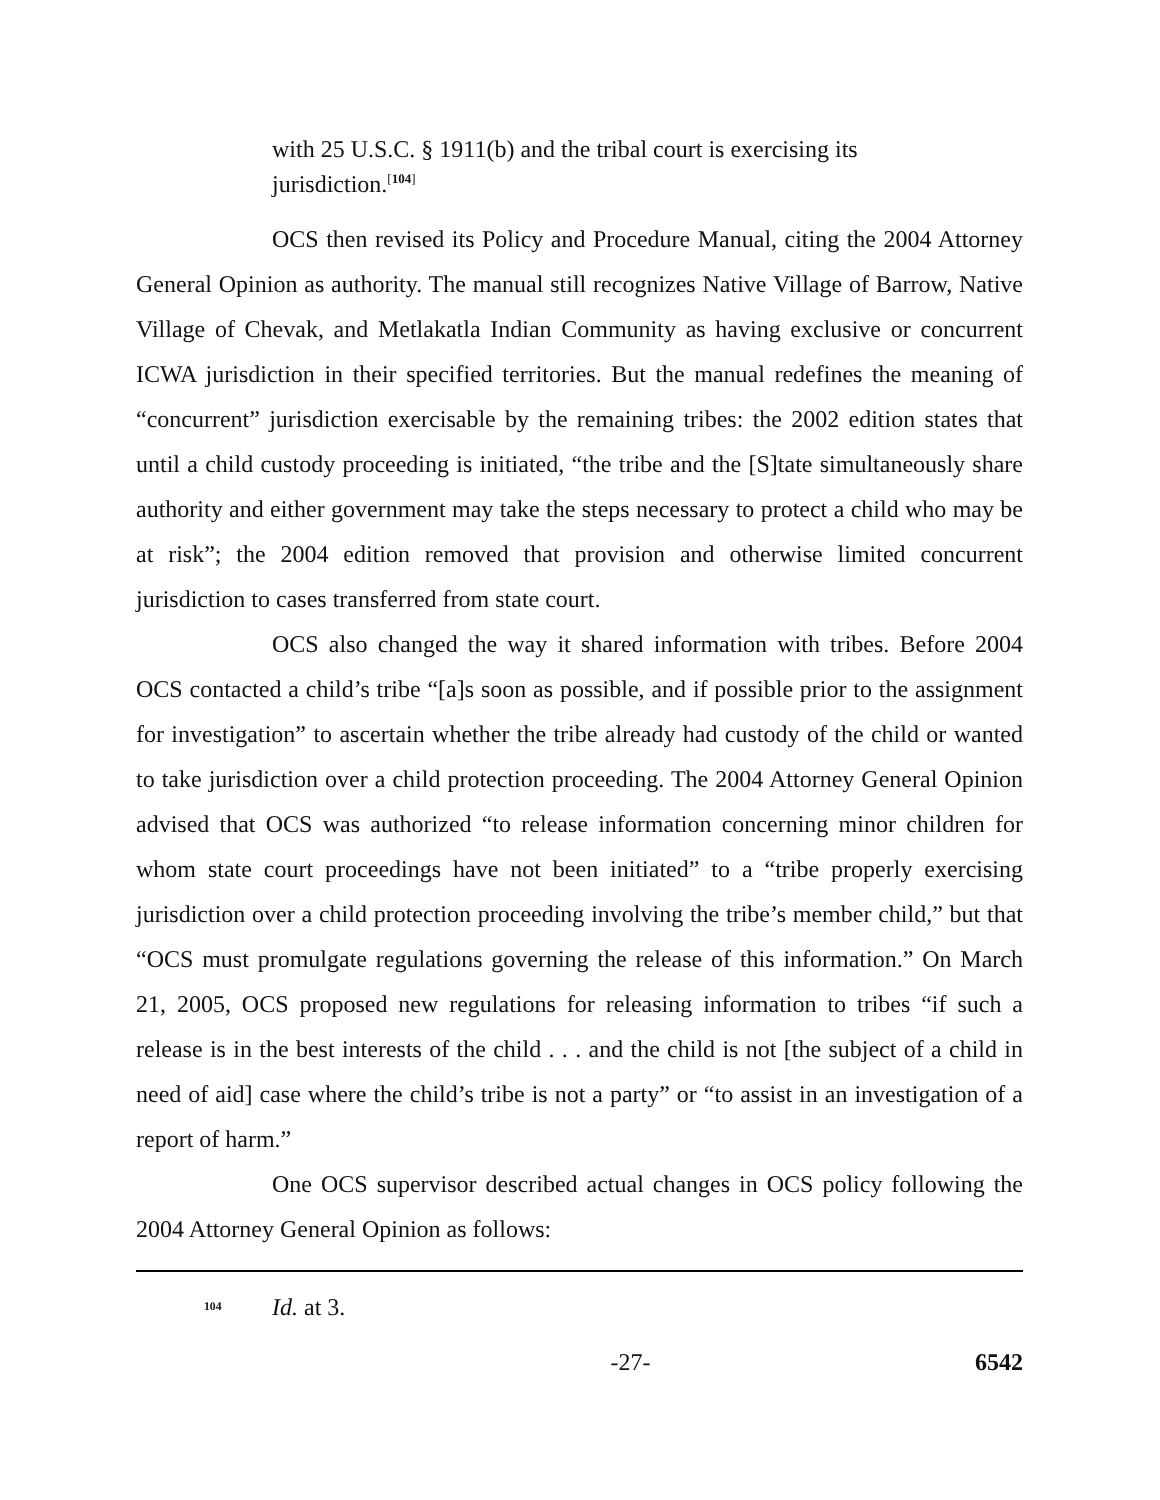with 25 U.S.C. § 1911(b) and the tribal court is exercising its
jurisdiction.<sup>[104]</sup>
OCS then revised its Policy and Procedure Manual, citing the 2004 Attorney General Opinion as authority. The manual still recognizes Native Village of Barrow, Native Village of Chevak, and Metlakatla Indian Community as having exclusive or concurrent ICWA jurisdiction in their specified territories. But the manual redefines the meaning of “concurrent” jurisdiction exercisable by the remaining tribes: the 2002 edition states that until a child custody proceeding is initiated, “the tribe and the [S]tate simultaneously share authority and either government may take the steps necessary to protect a child who may be at risk”; the 2004 edition removed that provision and otherwise limited concurrent jurisdiction to cases transferred from state court.
OCS also changed the way it shared information with tribes. Before 2004 OCS contacted a child’s tribe “[a]s soon as possible, and if possible prior to the assignment for investigation” to ascertain whether the tribe already had custody of the child or wanted to take jurisdiction over a child protection proceeding. The 2004 Attorney General Opinion advised that OCS was authorized “to release information concerning minor children for whom state court proceedings have not been initiated” to a “tribe properly exercising jurisdiction over a child protection proceeding involving the tribe’s member child,” but that “OCS must promulgate regulations governing the release of this information.” On March 21, 2005, OCS proposed new regulations for releasing information to tribes “if such a release is in the best interests of the child . . . and the child is not [the subject of a child in need of aid] case where the child’s tribe is not a party” or “to assist in an investigation of a report of harm.”
One OCS supervisor described actual changes in OCS policy following the 2004 Attorney General Opinion as follows:
<sup>104</sup> Id. at 3.
-27- 6542